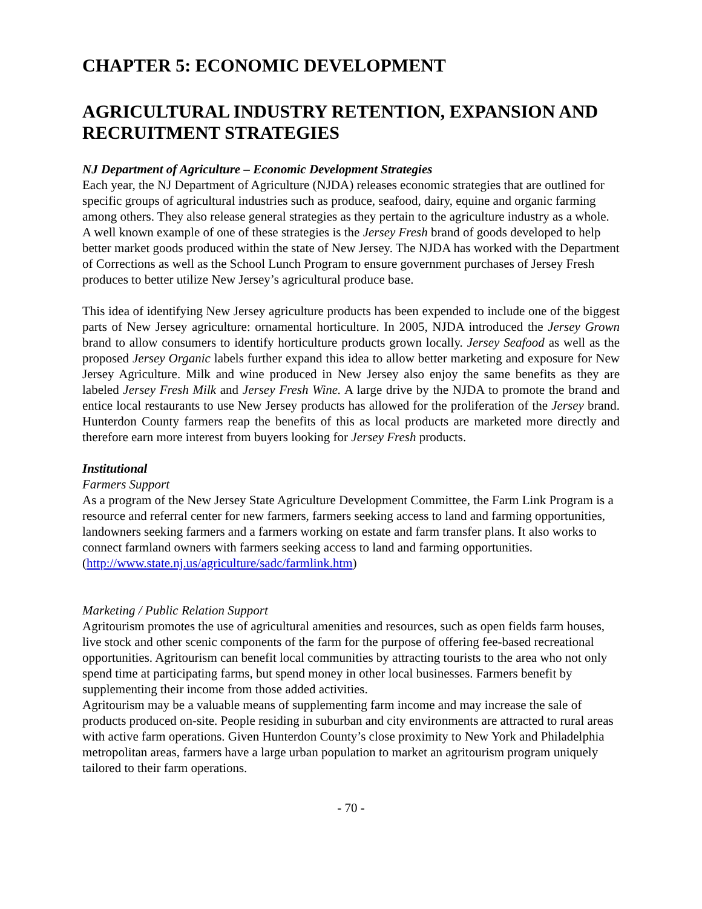CHAPTER 5: ECONOMIC DEVELOPMENT
AGRICULTURAL INDUSTRY RETENTION, EXPANSION AND RECRUITMENT STRATEGIES
NJ Department of Agriculture – Economic Development Strategies
Each year, the NJ Department of Agriculture (NJDA) releases economic strategies that are outlined for specific groups of agricultural industries such as produce, seafood, dairy, equine and organic farming among others. They also release general strategies as they pertain to the agriculture industry as a whole. A well known example of one of these strategies is the Jersey Fresh brand of goods developed to help better market goods produced within the state of New Jersey. The NJDA has worked with the Department of Corrections as well as the School Lunch Program to ensure government purchases of Jersey Fresh produces to better utilize New Jersey’s agricultural produce base.
This idea of identifying New Jersey agriculture products has been expended to include one of the biggest parts of New Jersey agriculture: ornamental horticulture. In 2005, NJDA introduced the Jersey Grown brand to allow consumers to identify horticulture products grown locally. Jersey Seafood as well as the proposed Jersey Organic labels further expand this idea to allow better marketing and exposure for New Jersey Agriculture. Milk and wine produced in New Jersey also enjoy the same benefits as they are labeled Jersey Fresh Milk and Jersey Fresh Wine. A large drive by the NJDA to promote the brand and entice local restaurants to use New Jersey products has allowed for the proliferation of the Jersey brand. Hunterdon County farmers reap the benefits of this as local products are marketed more directly and therefore earn more interest from buyers looking for Jersey Fresh products.
Institutional
Farmers Support
As a program of the New Jersey State Agriculture Development Committee, the Farm Link Program is a resource and referral center for new farmers, farmers seeking access to land and farming opportunities, landowners seeking farmers and a farmers working on estate and farm transfer plans. It also works to connect farmland owners with farmers seeking access to land and farming opportunities.
(http://www.state.nj.us/agriculture/sadc/farmlink.htm)
Marketing / Public Relation Support
Agritourism promotes the use of agricultural amenities and resources, such as open fields farm houses, live stock and other scenic components of the farm for the purpose of offering fee-based recreational opportunities. Agritourism can benefit local communities by attracting tourists to the area who not only spend time at participating farms, but spend money in other local businesses. Farmers benefit by supplementing their income from those added activities.
Agritourism may be a valuable means of supplementing farm income and may increase the sale of products produced on-site. People residing in suburban and city environments are attracted to rural areas with active farm operations. Given Hunterdon County’s close proximity to New York and Philadelphia metropolitan areas, farmers have a large urban population to market an agritourism program uniquely tailored to their farm operations.
- 70 -